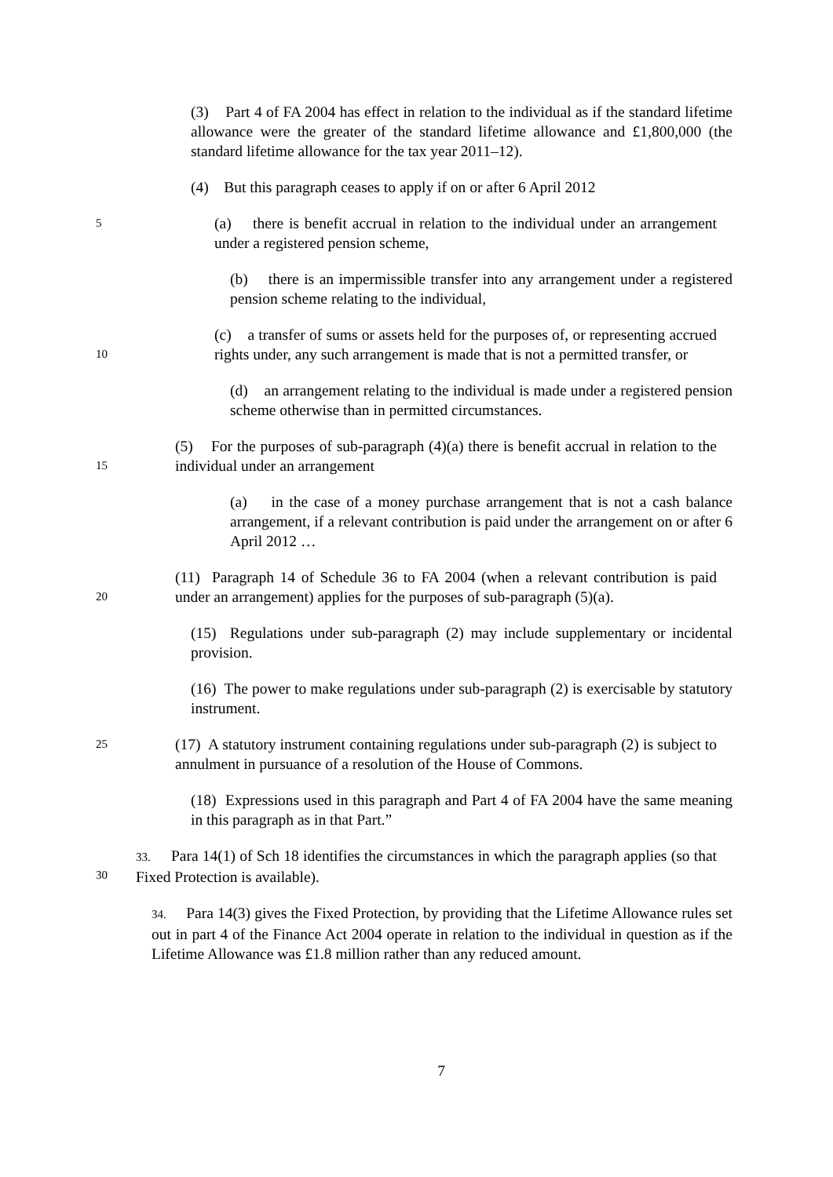(3) Part 4 of FA 2004 has effect in relation to the individual as if the standard lifetime allowance were the greater of the standard lifetime allowance and £1,800,000 (the standard lifetime allowance for the tax year 2011–12).
(4) But this paragraph ceases to apply if on or after 6 April 2012
5
(a) there is benefit accrual in relation to the individual under an arrangement under a registered pension scheme,
(b) there is an impermissible transfer into any arrangement under a registered pension scheme relating to the individual,
10
(c) a transfer of sums or assets held for the purposes of, or representing accrued rights under, any such arrangement is made that is not a permitted transfer, or
(d) an arrangement relating to the individual is made under a registered pension scheme otherwise than in permitted circumstances.
15
(5) For the purposes of sub-paragraph (4)(a) there is benefit accrual in relation to the individual under an arrangement
(a) in the case of a money purchase arrangement that is not a cash balance arrangement, if a relevant contribution is paid under the arrangement on or after 6 April 2012 …
20
(11) Paragraph 14 of Schedule 36 to FA 2004 (when a relevant contribution is paid under an arrangement) applies for the purposes of sub-paragraph (5)(a).
(15) Regulations under sub-paragraph (2) may include supplementary or incidental provision.
(16) The power to make regulations under sub-paragraph (2) is exercisable by statutory instrument.
25
(17) A statutory instrument containing regulations under sub-paragraph (2) is subject to annulment in pursuance of a resolution of the House of Commons.
(18) Expressions used in this paragraph and Part 4 of FA 2004 have the same meaning in this paragraph as in that Part.”
30 33. Para 14(1) of Sch 18 identifies the circumstances in which the paragraph applies (so that Fixed Protection is available).
34. Para 14(3) gives the Fixed Protection, by providing that the Lifetime Allowance rules set out in part 4 of the Finance Act 2004 operate in relation to the individual in question as if the Lifetime Allowance was £1.8 million rather than any reduced amount.
7